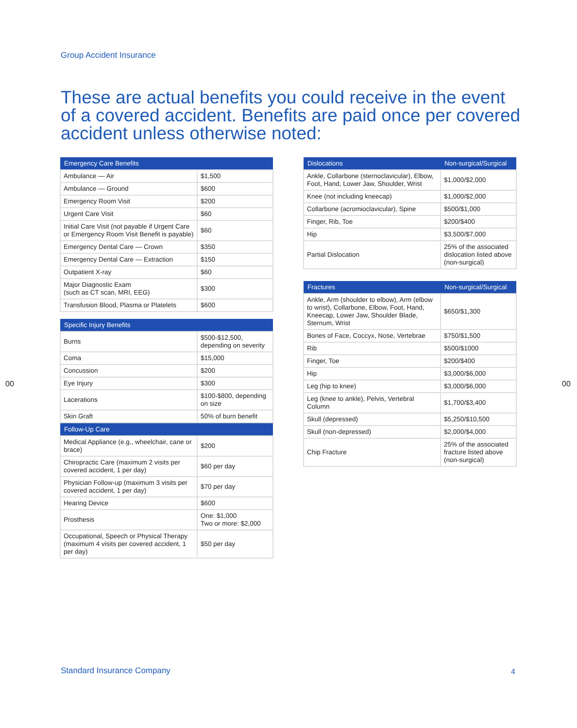Group Accident Insurance
These are actual benefits you could receive in the event of a covered accident. Benefits are paid once per covered accident unless otherwise noted:
| Emergency Care Benefits | |
| --- | --- |
| Ambulance — Air | $1,500 |
| Ambulance — Ground | $600 |
| Emergency Room Visit | $200 |
| Urgent Care Visit | $60 |
| Initial Care Visit (not payable if Urgent Care or Emergency Room Visit Benefit is payable) | $60 |
| Emergency Dental Care — Crown | $350 |
| Emergency Dental Care — Extraction | $150 |
| Outpatient X-ray | $60 |
| Major Diagnostic Exam (such as CT scan, MRI, EEG) | $300 |
| Transfusion Blood, Plasma or Platelets | $600 |
| Specific Injury Benefits | |
| --- | --- |
| Burns | $500-$12,500, depending on severity |
| Coma | $15,000 |
| Concussion | $200 |
| Eye Injury | $300 |
| Lacerations | $100-$800, depending on size |
| Skin Graft | 50% of burn benefit |
| Follow-Up Care | |
| Medical Appliance (e.g., wheelchair, cane or brace) | $200 |
| Chiropractic Care (maximum 2 visits per covered accident, 1 per day) | $60 per day |
| Physician Follow-up (maximum 3 visits per covered accident, 1 per day) | $70 per day |
| Hearing Device | $600 |
| Prosthesis | One: $1,000 Two or more: $2,000 |
| Occupational, Speech or Physical Therapy (maximum 4 visits per covered accident, 1 per day) | $50 per day |
| Dislocations | Non-surgical/Surgical |
| --- | --- |
| Ankle, Collarbone (sternoclavicular), Elbow, Foot, Hand, Lower Jaw, Shoulder, Wrist | $1,000/$2,000 |
| Knee (not including kneecap) | $1,000/$2,000 |
| Collarbone (acromioclavicular), Spine | $500/$1,000 |
| Finger, Rib, Toe | $200/$400 |
| Hip | $3,500/$7,000 |
| Partial Dislocation | 25% of the associated dislocation listed above (non-surgical) |
| Fractures | Non-surgical/Surgical |
| --- | --- |
| Ankle, Arm (shoulder to elbow), Arm (elbow to wrist), Collarbone, Elbow, Foot, Hand, Kneecap, Lower Jaw, Shoulder Blade, Sternum, Wrist | $650/$1,300 |
| Bones of Face, Coccyx, Nose, Vertebrae | $750/$1,500 |
| Rib | $500/$1000 |
| Finger, Toe | $200/$400 |
| Hip | $3,000/$6,000 |
| Leg (hip to knee) | $3,000/$6,000 |
| Leg (knee to ankle), Pelvis, Vertebral Column | $1,700/$3,400 |
| Skull (depressed) | $5,250/$10,500 |
| Skull (non-depressed) | $2,000/$4,000 |
| Chip Fracture | 25% of the associated fracture listed above (non-surgical) |
00 00
Standard Insurance Company 4